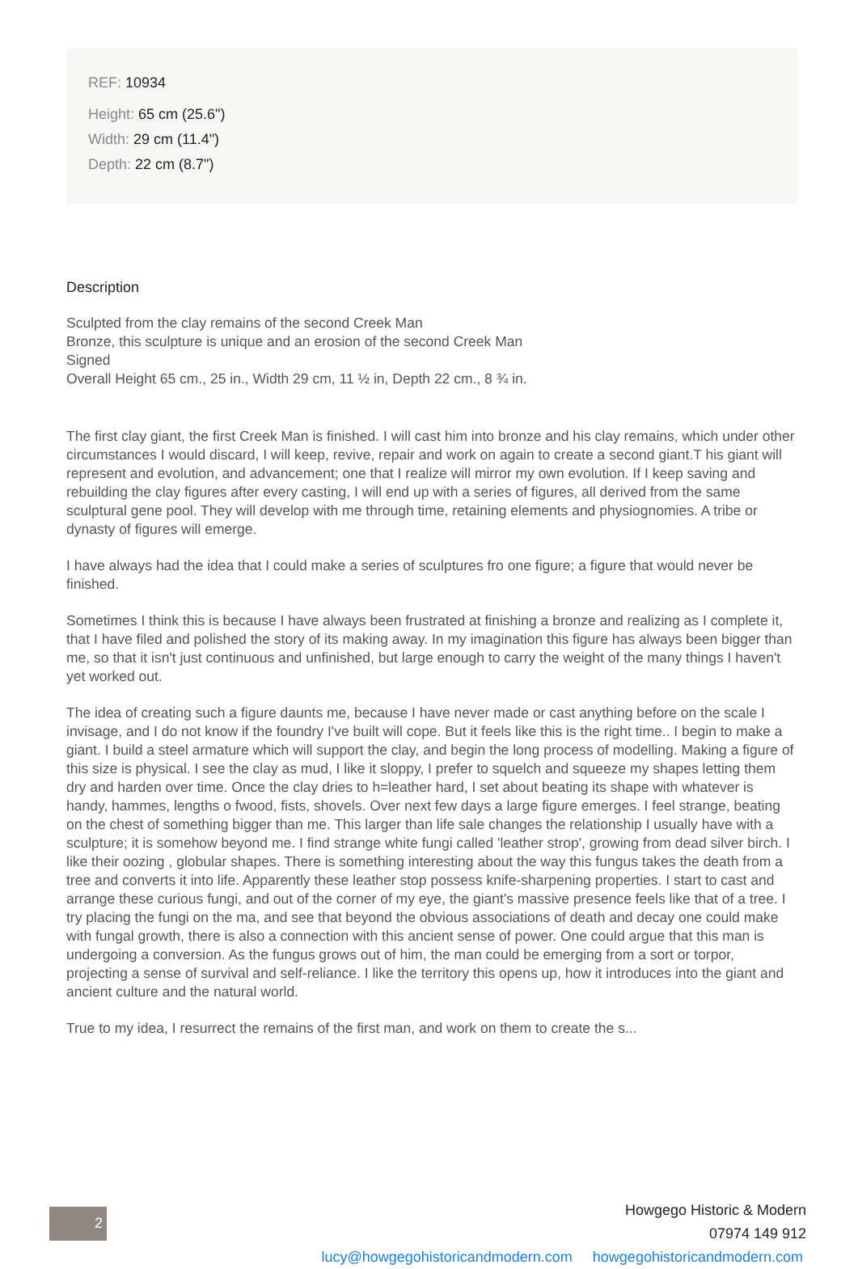REF: 10934
Height: 65 cm (25.6")
Width: 29 cm (11.4")
Depth: 22 cm (8.7")
Description
Sculpted from the clay remains of the second Creek Man
Bronze, this sculpture is unique and an erosion of the second Creek Man
Signed
Overall Height 65 cm., 25 in., Width 29 cm, 11 ½ in, Depth 22 cm., 8 ¾ in.
The first clay giant, the first Creek Man is finished. I will cast him into bronze and his clay remains, which under other circumstances I would discard, I will keep, revive, repair and work on again to create a second giant.T his giant will represent and evolution, and advancement; one that I realize will mirror my own evolution. If I keep saving and rebuilding the clay figures after every casting, I will end up with a series of figures, all derived from the same sculptural gene pool. They will develop with me through time, retaining elements and physiognomies. A tribe or dynasty of figures will emerge.
I have always had the idea that I could make a series of sculptures fro one figure; a figure that would never be finished.
Sometimes I think this is because I have always been frustrated at finishing a bronze and realizing as I complete it, that I have filed and polished the story of its making away. In my imagination this figure has always been bigger than me, so that it isn't just continuous and unfinished, but large enough to carry the weight of the many things I haven't yet worked out.
The idea of creating such a figure daunts me, because I have never made or cast anything before on the scale I invisage, and I do not know if the foundry I've built will cope. But it feels like this is the right time.. I begin to make a giant. I build a steel armature which will support the clay, and begin the long process of modelling. Making a figure of this size is physical. I see the clay as mud, I like it sloppy, I prefer to squelch and squeeze my shapes letting them dry and harden over time. Once the clay dries to h=leather hard, I set about beating its shape with whatever is handy, hammes, lengths o fwood, fists, shovels. Over next few days a large figure emerges. I feel strange, beating on the chest of something bigger than me. This larger than life sale changes the relationship I usually have with a sculpture; it is somehow beyond me. I find strange white fungi called 'leather strop', growing from dead silver birch. I like their oozing , globular shapes. There is something interesting about the way this fungus takes the death from a tree and converts it into life. Apparently these leather stop possess knife-sharpening properties. I start to cast and arrange these curious fungi, and out of the corner of my eye, the giant's massive presence feels like that of a tree. I try placing the fungi on the ma, and see that beyond the obvious associations of death and decay one could make with fungal growth, there is also a connection with this ancient sense of power. One could argue that this man is undergoing a conversion. As the fungus grows out of him, the man could be emerging from a sort or torpor, projecting a sense of survival and self-reliance. I like the territory this opens up, how it introduces into the giant and ancient culture and the natural world.
True to my idea, I resurrect the remains of the first man, and work on them to create the s...
2
Howgego Historic & Modern
07974 149 912
lucy@howgegohistoricandmodern.com howgegohistoricandmodern.com